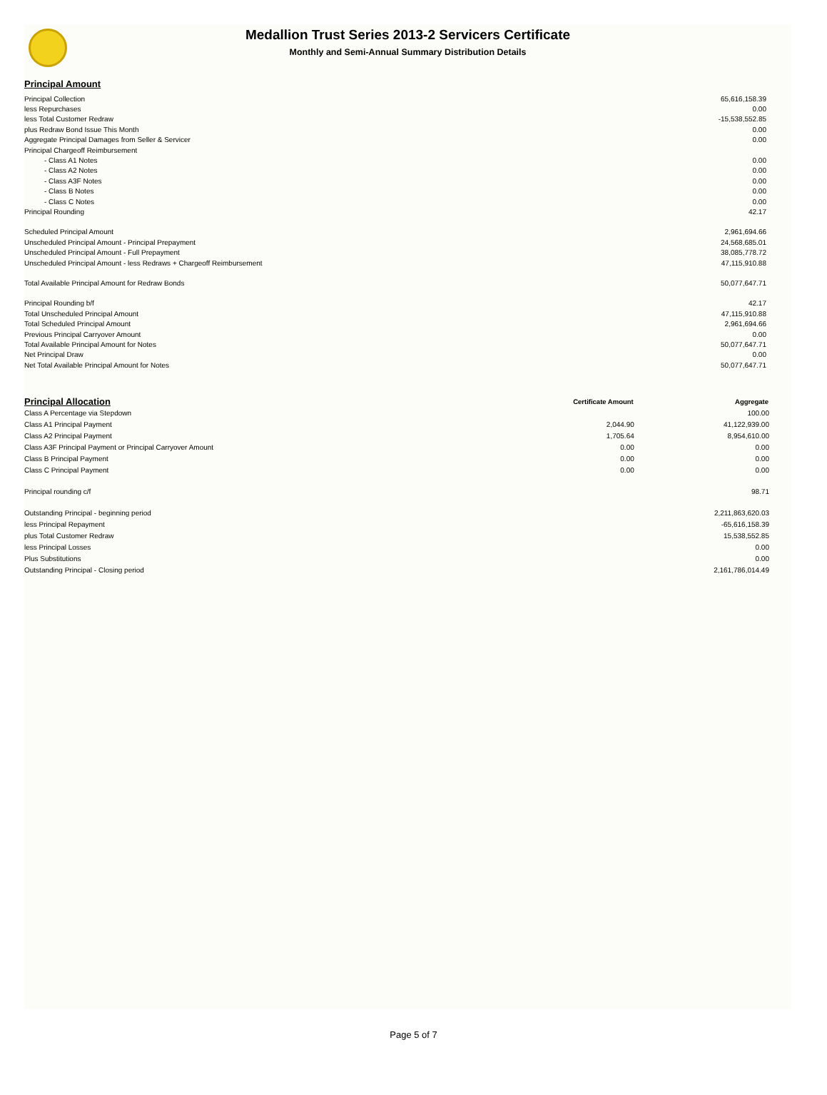Medallion Trust Series 2013-2 Servicers Certificate
Monthly and Semi-Annual Summary Distribution Details
Principal Amount
| Principal Collection | 65,616,158.39 |
| less Repurchases | 0.00 |
| less Total Customer Redraw | -15,538,552.85 |
| plus Redraw Bond Issue This Month | 0.00 |
| Aggregate Principal Damages from Seller & Servicer | 0.00 |
| Principal Chargeoff Reimbursement | |
| - Class A1 Notes | 0.00 |
| - Class A2 Notes | 0.00 |
| - Class A3F Notes | 0.00 |
| - Class B Notes | 0.00 |
| - Class C Notes | 0.00 |
| Principal Rounding | 42.17 |
| Scheduled Principal Amount | 2,961,694.66 |
| Unscheduled Principal Amount - Principal Prepayment | 24,568,685.01 |
| Unscheduled Principal Amount - Full Prepayment | 38,085,778.72 |
| Unscheduled Principal Amount - less Redraws + Chargeoff Reimbursement | 47,115,910.88 |
| Total Available Principal Amount for Redraw Bonds | 50,077,647.71 |
| Principal Rounding b/f | 42.17 |
| Total Unscheduled Principal Amount | 47,115,910.88 |
| Total Scheduled Principal Amount | 2,961,694.66 |
| Previous Principal Carryover Amount | 0.00 |
| Total Available Principal Amount for Notes | 50,077,647.71 |
| Net Principal Draw | 0.00 |
| Net Total Available Principal Amount for Notes | 50,077,647.71 |
| Principal Allocation | Certificate Amount | Aggregate |
| Class A Percentage via Stepdown | | 100.00 |
| Class A1 Principal Payment | 2,044.90 | 41,122,939.00 |
| Class A2 Principal Payment | 1,705.64 | 8,954,610.00 |
| Class A3F Principal Payment or Principal Carryover Amount | 0.00 | 0.00 |
| Class B Principal Payment | 0.00 | 0.00 |
| Class C Principal Payment | 0.00 | 0.00 |
| Principal rounding c/f | | 98.71 |
| Outstanding Principal - beginning period | | 2,211,863,620.03 |
| less Principal Repayment | | -65,616,158.39 |
| plus Total Customer Redraw | | 15,538,552.85 |
| less Principal Losses | | 0.00 |
| Plus Substitutions | | 0.00 |
| Outstanding Principal - Closing period | | 2,161,786,014.49 |
Page 5 of 7